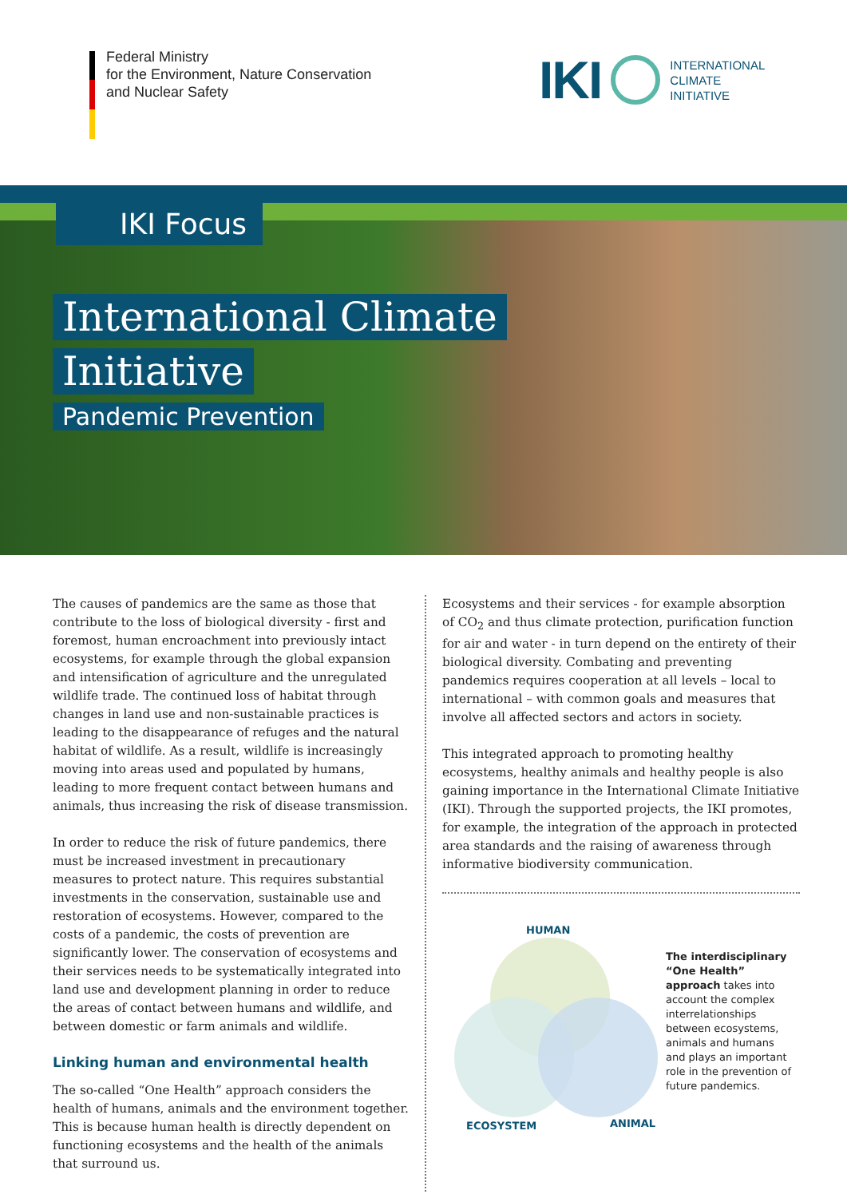Federal Ministry
for the Environment, Nature Conservation
and Nuclear Safety
IKI
INTERNATIONAL
CLIMATE
INITIATIVE
IKI Focus
International Climate
Initiative
Pandemic Prevention
The causes of pandemics are the same as those that contribute to the loss of biological diversity - first and foremost, human encroachment into previously intact ecosystems, for example through the global expansion and intensification of agriculture and the unregulated wildlife trade. The continued loss of habitat through changes in land use and non-sustainable practices is leading to the disappearance of refuges and the natural habitat of wildlife. As a result, wildlife is increasingly moving into areas used and populated by humans, leading to more frequent contact between humans and animals, thus increasing the risk of disease transmission.
In order to reduce the risk of future pandemics, there must be increased investment in precautionary measures to protect nature. This requires substantial investments in the conservation, sustainable use and restoration of ecosystems. However, compared to the costs of a pandemic, the costs of prevention are significantly lower. The conservation of ecosystems and their services needs to be systematically integrated into land use and development planning in order to reduce the areas of contact between humans and wildlife, and between domestic or farm animals and wildlife.
Linking human and environmental health
The so-called “One Health” approach considers the health of humans, animals and the environment together. This is because human health is directly dependent on functioning ecosystems and the health of the animals that surround us.
Ecosystems and their services - for example absorption of CO<sub>2</sub> and thus climate protection, purification function for air and water - in turn depend on the entirety of their biological diversity. Combating and preventing pandemics requires cooperation at all levels – local to international – with common goals and measures that involve all affected sectors and actors in society.
This integrated approach to promoting healthy ecosystems, healthy animals and healthy people is also gaining importance in the International Climate Initiative (IKI). Through the supported projects, the IKI promotes, for example, the integration of the approach in protected area standards and the raising of awareness through informative biodiversity communication.
HUMAN
ECOSYSTEM
ANIMAL
The interdisciplinary “One Health” approach takes into account the complex interrelationships between ecosystems, animals and humans and plays an important role in the prevention of future pandemics.